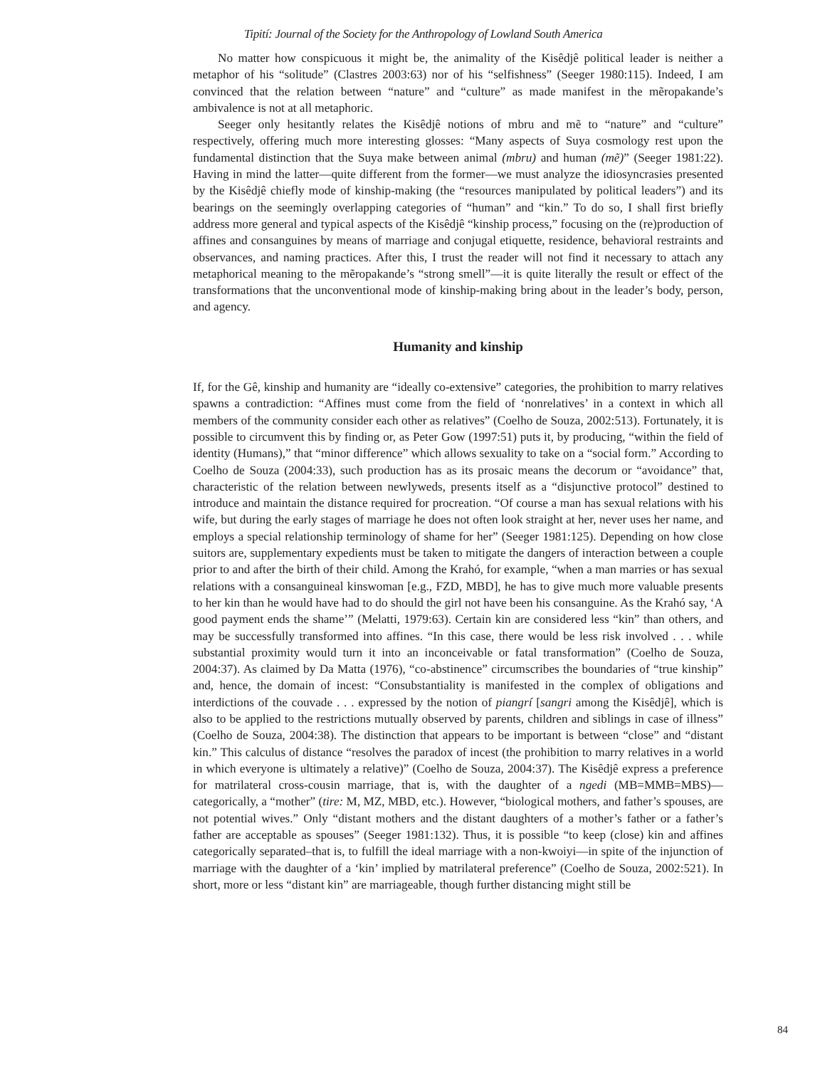Tipití: Journal of the Society for the Anthropology of Lowland South America
No matter how conspicuous it might be, the animality of the Kisêdjê political leader is neither a metaphor of his “solitude” (Clastres 2003:63) nor of his “selfishness” (Seeger 1980:115). Indeed, I am convinced that the relation between “nature” and “culture” as made manifest in the mẽropakande’s ambivalence is not at all metaphoric.
Seeger only hesitantly relates the Kisêdjê notions of mbru and mẽ to “nature” and “culture” respectively, offering much more interesting glosses: “Many aspects of Suya cosmology rest upon the fundamental distinction that the Suya make between animal (mbru) and human (mẽ)” (Seeger 1981:22). Having in mind the latter—quite different from the former—we must analyze the idiosyncrasies presented by the Kisêdjê chiefly mode of kinship-making (the “resources manipulated by political leaders”) and its bearings on the seemingly overlapping categories of “human” and “kin.” To do so, I shall first briefly address more general and typical aspects of the Kisêdjê “kinship process,” focusing on the (re)production of affines and consanguines by means of marriage and conjugal etiquette, residence, behavioral restraints and observances, and naming practices. After this, I trust the reader will not find it necessary to attach any metaphorical meaning to the mẽropakande’s “strong smell”—it is quite literally the result or effect of the transformations that the unconventional mode of kinship-making bring about in the leader’s body, person, and agency.
Humanity and kinship
If, for the Gê, kinship and humanity are “ideally co-extensive” categories, the prohibition to marry relatives spawns a contradiction: “Affines must come from the field of ‘nonrelatives’ in a context in which all members of the community consider each other as relatives” (Coelho de Souza, 2002:513). Fortunately, it is possible to circumvent this by finding or, as Peter Gow (1997:51) puts it, by producing, “within the field of identity (Humans),” that “minor difference” which allows sexuality to take on a “social form.” According to Coelho de Souza (2004:33), such production has as its prosaic means the decorum or “avoidance” that, characteristic of the relation between newlyweds, presents itself as a “disjunctive protocol” destined to introduce and maintain the distance required for procreation. “Of course a man has sexual relations with his wife, but during the early stages of marriage he does not often look straight at her, never uses her name, and employs a special relationship terminology of shame for her” (Seeger 1981:125). Depending on how close suitors are, supplementary expedients must be taken to mitigate the dangers of interaction between a couple prior to and after the birth of their child. Among the Krahó, for example, “when a man marries or has sexual relations with a consanguineal kinswoman [e.g., FZD, MBD], he has to give much more valuable presents to her kin than he would have had to do should the girl not have been his consanguine. As the Krahó say, ‘A good payment ends the shame’” (Melatti, 1979:63). Certain kin are considered less “kin” than others, and may be successfully transformed into affines. “In this case, there would be less risk involved . . . while substantial proximity would turn it into an inconceivable or fatal transformation” (Coelho de Souza, 2004:37). As claimed by Da Matta (1976), “co-abstinence” circumscribes the boundaries of “true kinship” and, hence, the domain of incest: “Consubstantiality is manifested in the complex of obligations and interdictions of the couvade . . . expressed by the notion of piangrí [sangri among the Kisêdjê], which is also to be applied to the restrictions mutually observed by parents, children and siblings in case of illness” (Coelho de Souza, 2004:38). The distinction that appears to be important is between “close” and “distant kin.” This calculus of distance “resolves the paradox of incest (the prohibition to marry relatives in a world in which everyone is ultimately a relative)” (Coelho de Souza, 2004:37). The Kisêdjê express a preference for matrilateral cross-cousin marriage, that is, with the daughter of a ngedi (MB=MMB=MBS)—categorically, a “mother” (tire: M, MZ, MBD, etc.). However, “biological mothers, and father’s spouses, are not potential wives.” Only “distant mothers and the distant daughters of a mother’s father or a father’s father are acceptable as spouses” (Seeger 1981:132). Thus, it is possible “to keep (close) kin and affines categorically separated–that is, to fulfill the ideal marriage with a non-kwoiyi—in spite of the injunction of marriage with the daughter of a ‘kin’ implied by matrilateral preference” (Coelho de Souza, 2002:521). In short, more or less “distant kin” are marriageable, though further distancing might still be
84